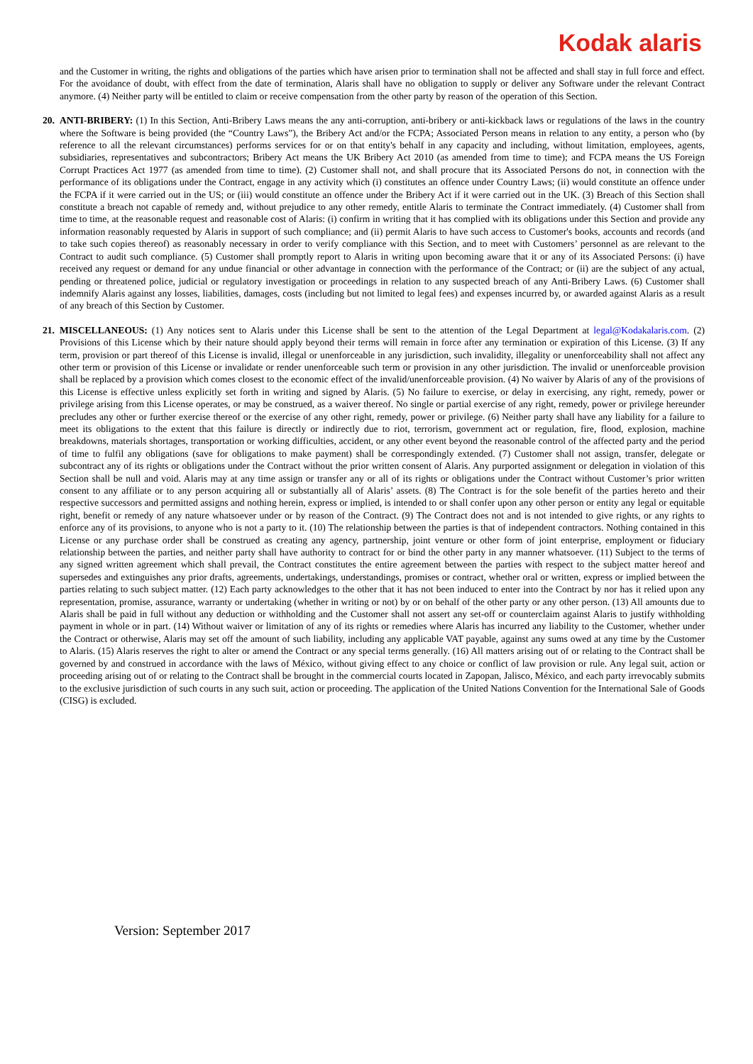Kodak alaris
and the Customer in writing, the rights and obligations of the parties which have arisen prior to termination shall not be affected and shall stay in full force and effect. For the avoidance of doubt, with effect from the date of termination, Alaris shall have no obligation to supply or deliver any Software under the relevant Contract anymore. (4) Neither party will be entitled to claim or receive compensation from the other party by reason of the operation of this Section.
20.
ANTI-BRIBERY: (1) In this Section, Anti-Bribery Laws means the any anti-corruption, anti-bribery or anti-kickback laws or regulations of the laws in the country where the Software is being provided (the “Country Laws”), the Bribery Act and/or the FCPA; Associated Person means in relation to any entity, a person who (by reference to all the relevant circumstances) performs services for or on that entity's behalf in any capacity and including, without limitation, employees, agents, subsidiaries, representatives and subcontractors; Bribery Act means the UK Bribery Act 2010 (as amended from time to time); and FCPA means the US Foreign Corrupt Practices Act 1977 (as amended from time to time). (2) Customer shall not, and shall procure that its Associated Persons do not, in connection with the performance of its obligations under the Contract, engage in any activity which (i) constitutes an offence under Country Laws; (ii) would constitute an offence under the FCPA if it were carried out in the US; or (iii) would constitute an offence under the Bribery Act if it were carried out in the UK. (3) Breach of this Section shall constitute a breach not capable of remedy and, without prejudice to any other remedy, entitle Alaris to terminate the Contract immediately. (4) Customer shall from time to time, at the reasonable request and reasonable cost of Alaris: (i) confirm in writing that it has complied with its obligations under this Section and provide any information reasonably requested by Alaris in support of such compliance; and (ii) permit Alaris to have such access to Customer's books, accounts and records (and to take such copies thereof) as reasonably necessary in order to verify compliance with this Section, and to meet with Customers’ personnel as are relevant to the Contract to audit such compliance. (5) Customer shall promptly report to Alaris in writing upon becoming aware that it or any of its Associated Persons: (i) have received any request or demand for any undue financial or other advantage in connection with the performance of the Contract; or (ii) are the subject of any actual, pending or threatened police, judicial or regulatory investigation or proceedings in relation to any suspected breach of any Anti-Bribery Laws. (6) Customer shall indemnify Alaris against any losses, liabilities, damages, costs (including but not limited to legal fees) and expenses incurred by, or awarded against Alaris as a result of any breach of this Section by Customer.
21.
MISCELLANEOUS: (1) Any notices sent to Alaris under this License shall be sent to the attention of the Legal Department at legal@Kodakalaris.com. (2) Provisions of this License which by their nature should apply beyond their terms will remain in force after any termination or expiration of this License. (3) If any term, provision or part thereof of this License is invalid, illegal or unenforceable in any jurisdiction, such invalidity, illegality or unenforceability shall not affect any other term or provision of this License or invalidate or render unenforceable such term or provision in any other jurisdiction. The invalid or unenforceable provision shall be replaced by a provision which comes closest to the economic effect of the invalid/unenforceable provision. (4) No waiver by Alaris of any of the provisions of this License is effective unless explicitly set forth in writing and signed by Alaris. (5) No failure to exercise, or delay in exercising, any right, remedy, power or privilege arising from this License operates, or may be construed, as a waiver thereof. No single or partial exercise of any right, remedy, power or privilege hereunder precludes any other or further exercise thereof or the exercise of any other right, remedy, power or privilege. (6) Neither party shall have any liability for a failure to meet its obligations to the extent that this failure is directly or indirectly due to riot, terrorism, government act or regulation, fire, flood, explosion, machine breakdowns, materials shortages, transportation or working difficulties, accident, or any other event beyond the reasonable control of the affected party and the period of time to fulfil any obligations (save for obligations to make payment) shall be correspondingly extended. (7) Customer shall not assign, transfer, delegate or subcontract any of its rights or obligations under the Contract without the prior written consent of Alaris. Any purported assignment or delegation in violation of this Section shall be null and void. Alaris may at any time assign or transfer any or all of its rights or obligations under the Contract without Customer’s prior written consent to any affiliate or to any person acquiring all or substantially all of Alaris’ assets. (8) The Contract is for the sole benefit of the parties hereto and their respective successors and permitted assigns and nothing herein, express or implied, is intended to or shall confer upon any other person or entity any legal or equitable right, benefit or remedy of any nature whatsoever under or by reason of the Contract. (9) The Contract does not and is not intended to give rights, or any rights to enforce any of its provisions, to anyone who is not a party to it. (10) The relationship between the parties is that of independent contractors. Nothing contained in this License or any purchase order shall be construed as creating any agency, partnership, joint venture or other form of joint enterprise, employment or fiduciary relationship between the parties, and neither party shall have authority to contract for or bind the other party in any manner whatsoever. (11) Subject to the terms of any signed written agreement which shall prevail, the Contract constitutes the entire agreement between the parties with respect to the subject matter hereof and supersedes and extinguishes any prior drafts, agreements, undertakings, understandings, promises or contract, whether oral or written, express or implied between the parties relating to such subject matter. (12) Each party acknowledges to the other that it has not been induced to enter into the Contract by nor has it relied upon any representation, promise, assurance, warranty or undertaking (whether in writing or not) by or on behalf of the other party or any other person. (13) All amounts due to Alaris shall be paid in full without any deduction or withholding and the Customer shall not assert any set-off or counterclaim against Alaris to justify withholding payment in whole or in part. (14) Without waiver or limitation of any of its rights or remedies where Alaris has incurred any liability to the Customer, whether under the Contract or otherwise, Alaris may set off the amount of such liability, including any applicable VAT payable, against any sums owed at any time by the Customer to Alaris. (15) Alaris reserves the right to alter or amend the Contract or any special terms generally. (16) All matters arising out of or relating to the Contract shall be governed by and construed in accordance with the laws of México, without giving effect to any choice or conflict of law provision or rule. Any legal suit, action or proceeding arising out of or relating to the Contract shall be brought in the commercial courts located in Zapopan, Jalisco, México, and each party irrevocably submits to the exclusive jurisdiction of such courts in any such suit, action or proceeding. The application of the United Nations Convention for the International Sale of Goods (CISG) is excluded.
Version: September 2017